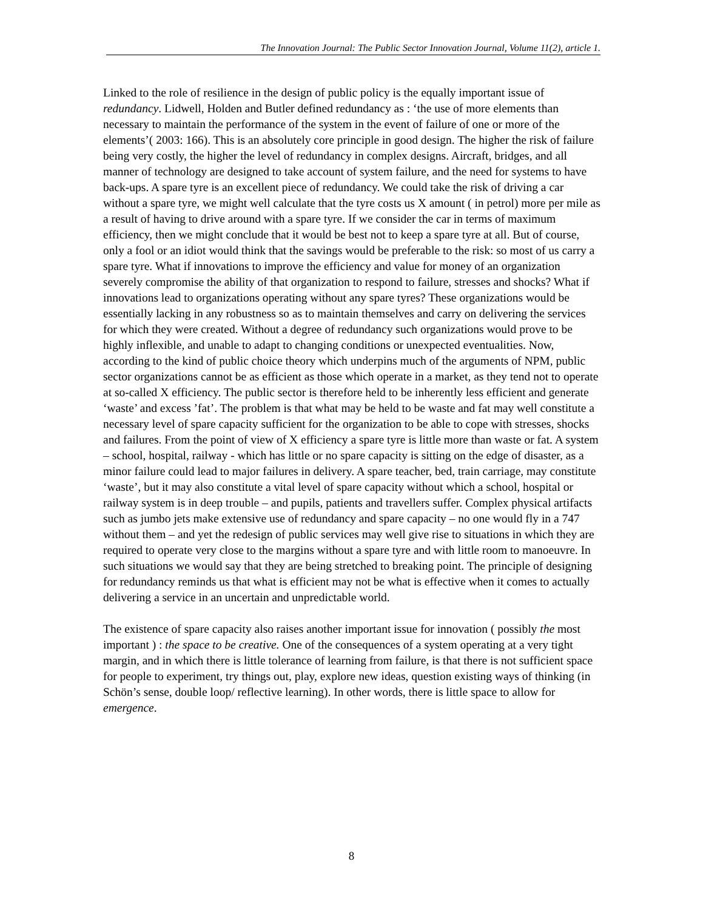The Innovation Journal: The Public Sector Innovation Journal, Volume 11(2), article 1.
Linked to the role of resilience in the design of public policy is the equally important issue of redundancy. Lidwell, Holden and Butler defined redundancy as : ‘the use of more elements than necessary to maintain the performance of the system in the event of failure of one or more of the elements’( 2003: 166). This is an absolutely core principle in good design. The higher the risk of failure being very costly, the higher the level of redundancy in complex designs. Aircraft, bridges, and all manner of technology are designed to take account of system failure, and the need for systems to have back-ups. A spare tyre is an excellent piece of redundancy. We could take the risk of driving a car without a spare tyre, we might well calculate that the tyre costs us X amount ( in petrol) more per mile as a result of having to drive around with a spare tyre. If we consider the car in terms of maximum efficiency, then we might conclude that it would be best not to keep a spare tyre at all. But of course, only a fool or an idiot would think that the savings would be preferable to the risk: so most of us carry a spare tyre. What if innovations to improve the efficiency and value for money of an organization severely compromise the ability of that organization to respond to failure, stresses and shocks? What if innovations lead to organizations operating without any spare tyres? These organizations would be essentially lacking in any robustness so as to maintain themselves and carry on delivering the services for which they were created. Without a degree of redundancy such organizations would prove to be highly inflexible, and unable to adapt to changing conditions or unexpected eventualities. Now, according to the kind of public choice theory which underpins much of the arguments of NPM, public sector organizations cannot be as efficient as those which operate in a market, as they tend not to operate at so-called X efficiency. The public sector is therefore held to be inherently less efficient and generate ‘waste’ and excess ’fat’. The problem is that what may be held to be waste and fat may well constitute a necessary level of spare capacity sufficient for the organization to be able to cope with stresses, shocks and failures. From the point of view of X efficiency a spare tyre is little more than waste or fat. A system – school, hospital, railway - which has little or no spare capacity is sitting on the edge of disaster, as a minor failure could lead to major failures in delivery. A spare teacher, bed, train carriage, may constitute ‘waste’, but it may also constitute a vital level of spare capacity without which a school, hospital or railway system is in deep trouble – and pupils, patients and travellers suffer. Complex physical artifacts such as jumbo jets make extensive use of redundancy and spare capacity – no one would fly in a 747 without them – and yet the redesign of public services may well give rise to situations in which they are required to operate very close to the margins without a spare tyre and with little room to manoeuvre. In such situations we would say that they are being stretched to breaking point. The principle of designing for redundancy reminds us that what is efficient may not be what is effective when it comes to actually delivering a service in an uncertain and unpredictable world.
The existence of spare capacity also raises another important issue for innovation ( possibly the most important ) : the space to be creative. One of the consequences of a system operating at a very tight margin, and in which there is little tolerance of learning from failure, is that there is not sufficient space for people to experiment, try things out, play, explore new ideas, question existing ways of thinking (in Schön’s sense, double loop/ reflective learning). In other words, there is little space to allow for emergence.
8